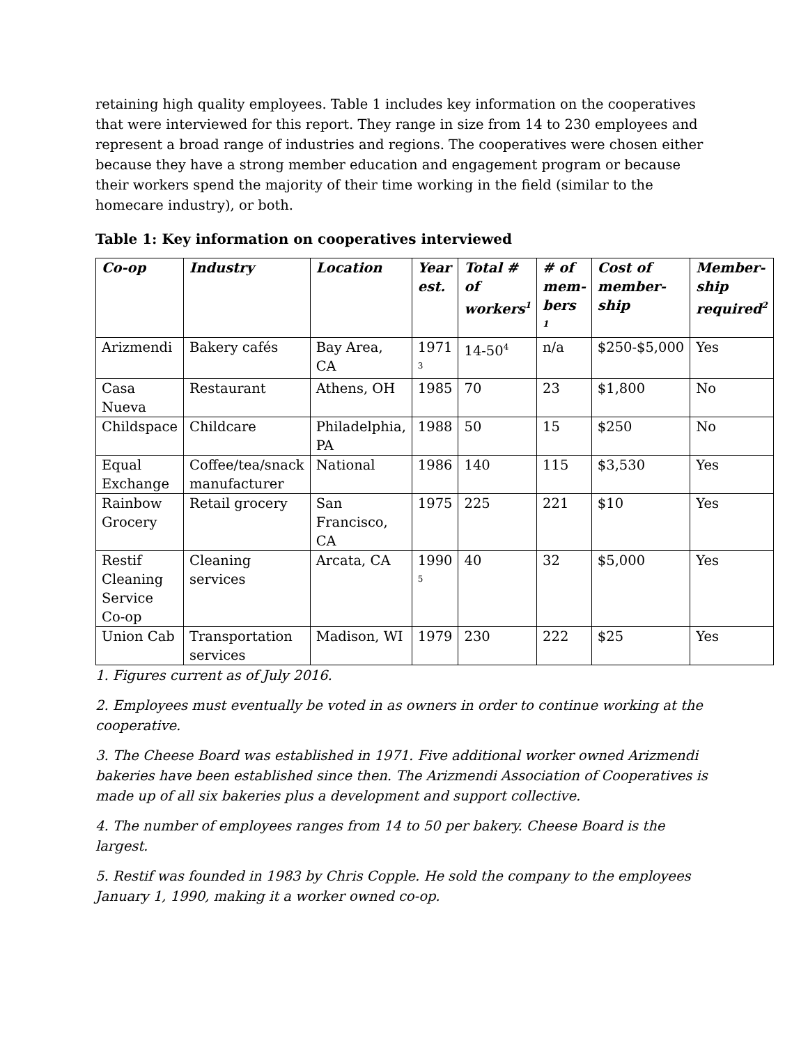retaining high quality employees. Table 1 includes key information on the cooperatives that were interviewed for this report. They range in size from 14 to 230 employees and represent a broad range of industries and regions. The cooperatives were chosen either because they have a strong member education and engagement program or because their workers spend the majority of their time working in the field (similar to the homecare industry), or both.
Table 1: Key information on cooperatives interviewed
| Co-op | Industry | Location | Year est. | Total # of workers<sup>1</sup> | # of mem-bers <sup>1</sup> | Cost of member-ship | Member-ship required<sup>2</sup> |
| --- | --- | --- | --- | --- | --- | --- | --- |
| Arizmendi | Bakery cafés | Bay Area, CA | 1971 <sup>3</sup> | 14-50<sup>4</sup> | n/a | $250-$5,000 | Yes |
| Casa Nueva | Restaurant | Athens, OH | 1985 | 70 | 23 | $1,800 | No |
| Childspace | Childcare | Philadelphia, PA | 1988 | 50 | 15 | $250 | No |
| Equal Exchange | Coffee/tea/snack manufacturer | National | 1986 | 140 | 115 | $3,530 | Yes |
| Rainbow Grocery | Retail grocery | San Francisco, CA | 1975 | 225 | 221 | $10 | Yes |
| Restif Cleaning Service Co-op | Cleaning services | Arcata, CA | 1990 <sup>5</sup> | 40 | 32 | $5,000 | Yes |
| Union Cab | Transportation services | Madison, WI | 1979 | 230 | 222 | $25 | Yes |
1. Figures current as of July 2016.
2. Employees must eventually be voted in as owners in order to continue working at the cooperative.
3. The Cheese Board was established in 1971. Five additional worker owned Arizmendi bakeries have been established since then. The Arizmendi Association of Cooperatives is made up of all six bakeries plus a development and support collective.
4. The number of employees ranges from 14 to 50 per bakery. Cheese Board is the largest.
5. Restif was founded in 1983 by Chris Copple. He sold the company to the employees January 1, 1990, making it a worker owned co-op.